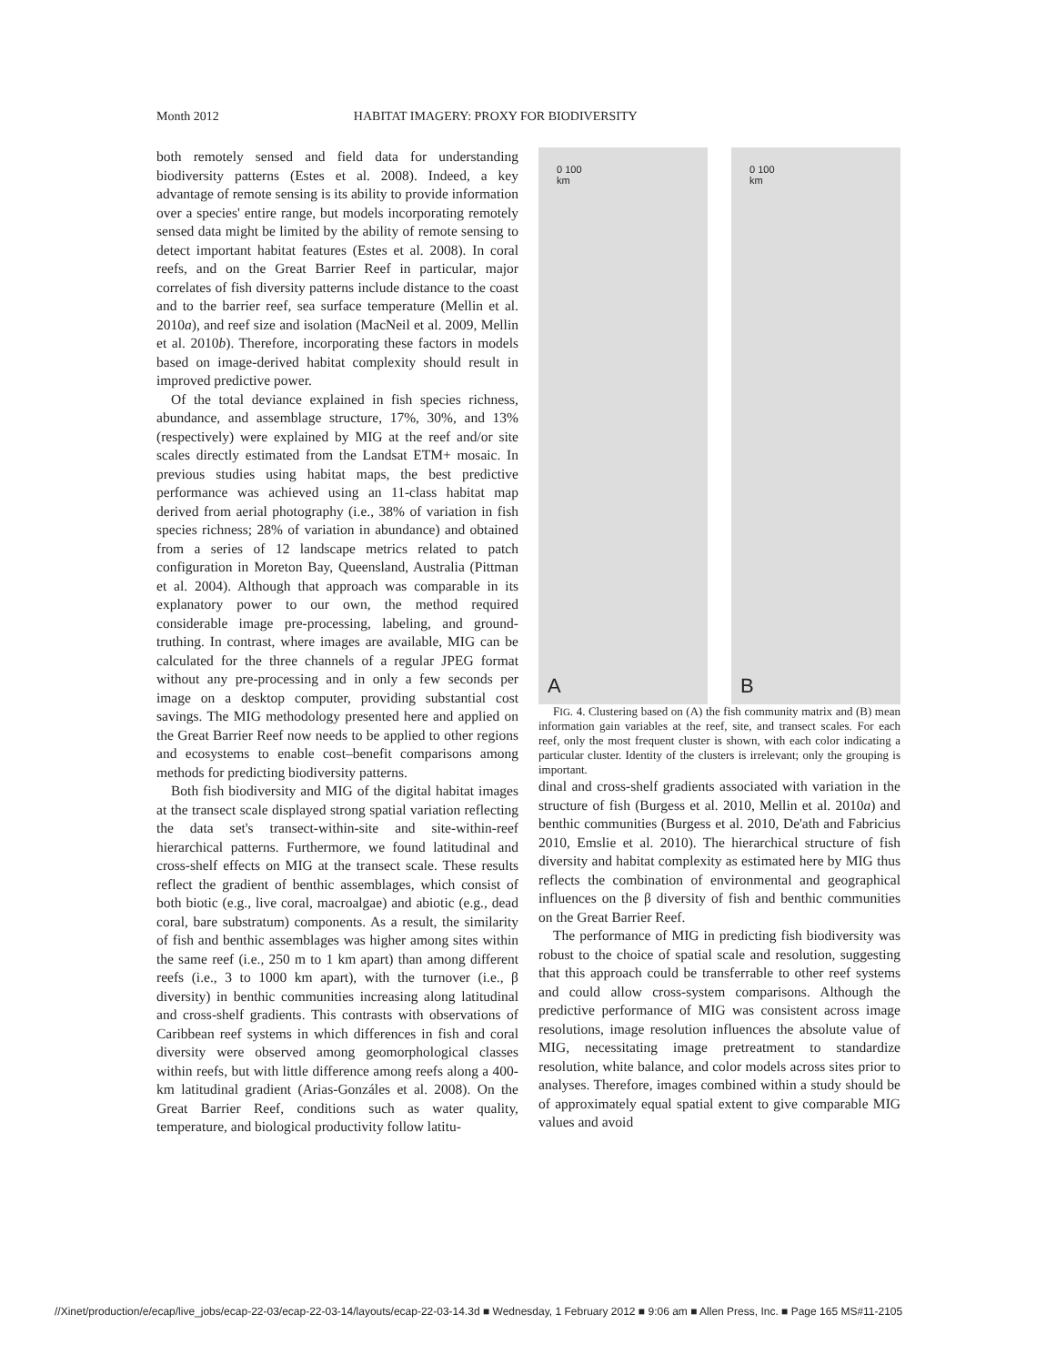Month 2012 HABITAT IMAGERY: PROXY FOR BIODIVERSITY
both remotely sensed and field data for understanding biodiversity patterns (Estes et al. 2008). Indeed, a key advantage of remote sensing is its ability to provide information over a species' entire range, but models incorporating remotely sensed data might be limited by the ability of remote sensing to detect important habitat features (Estes et al. 2008). In coral reefs, and on the Great Barrier Reef in particular, major correlates of fish diversity patterns include distance to the coast and to the barrier reef, sea surface temperature (Mellin et al. 2010a), and reef size and isolation (MacNeil et al. 2009, Mellin et al. 2010b). Therefore, incorporating these factors in models based on image-derived habitat complexity should result in improved predictive power.
Of the total deviance explained in fish species richness, abundance, and assemblage structure, 17%, 30%, and 13% (respectively) were explained by MIG at the reef and/or site scales directly estimated from the Landsat ETM+ mosaic. In previous studies using habitat maps, the best predictive performance was achieved using an 11-class habitat map derived from aerial photography (i.e., 38% of variation in fish species richness; 28% of variation in abundance) and obtained from a series of 12 landscape metrics related to patch configuration in Moreton Bay, Queensland, Australia (Pittman et al. 2004). Although that approach was comparable in its explanatory power to our own, the method required considerable image pre-processing, labeling, and ground-truthing. In contrast, where images are available, MIG can be calculated for the three channels of a regular JPEG format without any pre-processing and in only a few seconds per image on a desktop computer, providing substantial cost savings. The MIG methodology presented here and applied on the Great Barrier Reef now needs to be applied to other regions and ecosystems to enable cost–benefit comparisons among methods for predicting biodiversity patterns.
Both fish biodiversity and MIG of the digital habitat images at the transect scale displayed strong spatial variation reflecting the data set's transect-within-site and site-within-reef hierarchical patterns. Furthermore, we found latitudinal and cross-shelf effects on MIG at the transect scale. These results reflect the gradient of benthic assemblages, which consist of both biotic (e.g., live coral, macroalgae) and abiotic (e.g., dead coral, bare substratum) components. As a result, the similarity of fish and benthic assemblages was higher among sites within the same reef (i.e., 250 m to 1 km apart) than among different reefs (i.e., 3 to 1000 km apart), with the turnover (i.e., β diversity) in benthic communities increasing along latitudinal and cross-shelf gradients. This contrasts with observations of Caribbean reef systems in which differences in fish and coral diversity were observed among geomorphological classes within reefs, but with little difference among reefs along a 400-km latitudinal gradient (Arias-Gonzáles et al. 2008). On the Great Barrier Reef, conditions such as water quality, temperature, and biological productivity follow latitu-
0 100
km
A
0 100
km
B
FIG. 4. Clustering based on (A) the fish community matrix and (B) mean information gain variables at the reef, site, and transect scales. For each reef, only the most frequent cluster is shown, with each color indicating a particular cluster. Identity of the clusters is irrelevant; only the grouping is important.
dinal and cross-shelf gradients associated with variation in the structure of fish (Burgess et al. 2010, Mellin et al. 2010a) and benthic communities (Burgess et al. 2010, De'ath and Fabricius 2010, Emslie et al. 2010). The hierarchical structure of fish diversity and habitat complexity as estimated here by MIG thus reflects the combination of environmental and geographical influences on the β diversity of fish and benthic communities on the Great Barrier Reef.
The performance of MIG in predicting fish biodiversity was robust to the choice of spatial scale and resolution, suggesting that this approach could be transferrable to other reef systems and could allow cross-system comparisons. Although the predictive performance of MIG was consistent across image resolutions, image resolution influences the absolute value of MIG, necessitating image pretreatment to standardize resolution, white balance, and color models across sites prior to analyses. Therefore, images combined within a study should be of approximately equal spatial extent to give comparable MIG values and avoid
//Xinet/production/e/ecap/live_jobs/ecap-22-03/ecap-22-03-14/layouts/ecap-22-03-14.3d ■ Wednesday, 1 February 2012 ■ 9:06 am ■ Allen Press, Inc. ■ Page 165 MS#11-2105